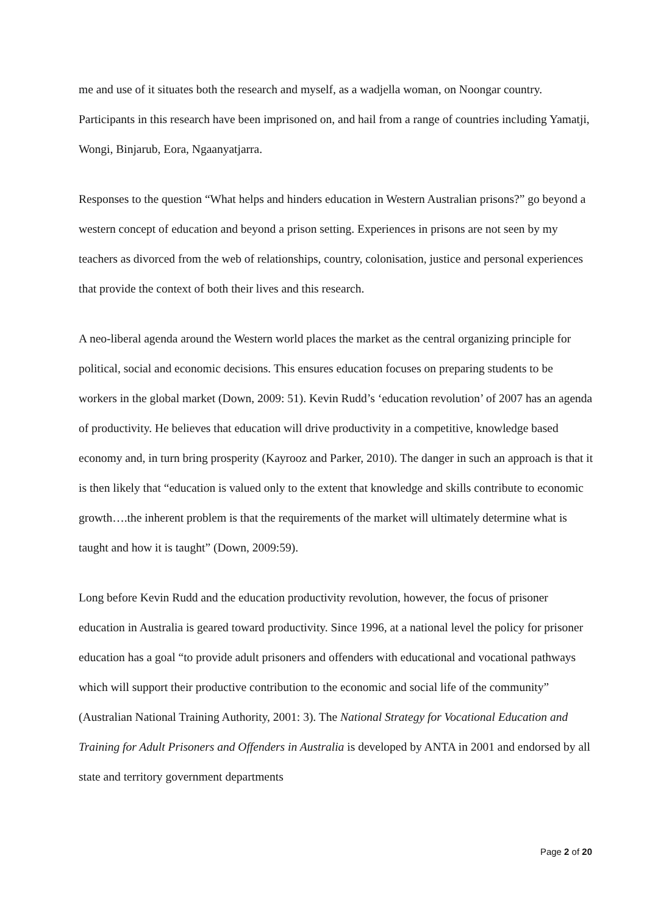me and use of it situates both the research and myself, as a wadjella woman, on Noongar country. Participants in this research have been imprisoned on, and hail from a range of countries including Yamatji, Wongi, Binjarub, Eora, Ngaanyatjarra.
Responses to the question “What helps and hinders education in Western Australian prisons?” go beyond a western concept of education and beyond a prison setting. Experiences in prisons are not seen by my teachers as divorced from the web of relationships, country, colonisation, justice and personal experiences that provide the context of both their lives and this research.
A neo-liberal agenda around the Western world places the market as the central organizing principle for political, social and economic decisions. This ensures education focuses on preparing students to be workers in the global market (Down, 2009: 51). Kevin Rudd’s ‘education revolution’ of 2007 has an agenda of productivity. He believes that education will drive productivity in a competitive, knowledge based economy and, in turn bring prosperity (Kayrooz and Parker, 2010). The danger in such an approach is that it is then likely that “education is valued only to the extent that knowledge and skills contribute to economic growth….the inherent problem is that the requirements of the market will ultimately determine what is taught and how it is taught” (Down, 2009:59).
Long before Kevin Rudd and the education productivity revolution, however, the focus of prisoner education in Australia is geared toward productivity. Since 1996, at a national level the policy for prisoner education has a goal “to provide adult prisoners and offenders with educational and vocational pathways which will support their productive contribution to the economic and social life of the community” (Australian National Training Authority, 2001: 3). The National Strategy for Vocational Education and Training for Adult Prisoners and Offenders in Australia is developed by ANTA in 2001 and endorsed by all state and territory government departments
Page 2 of 20